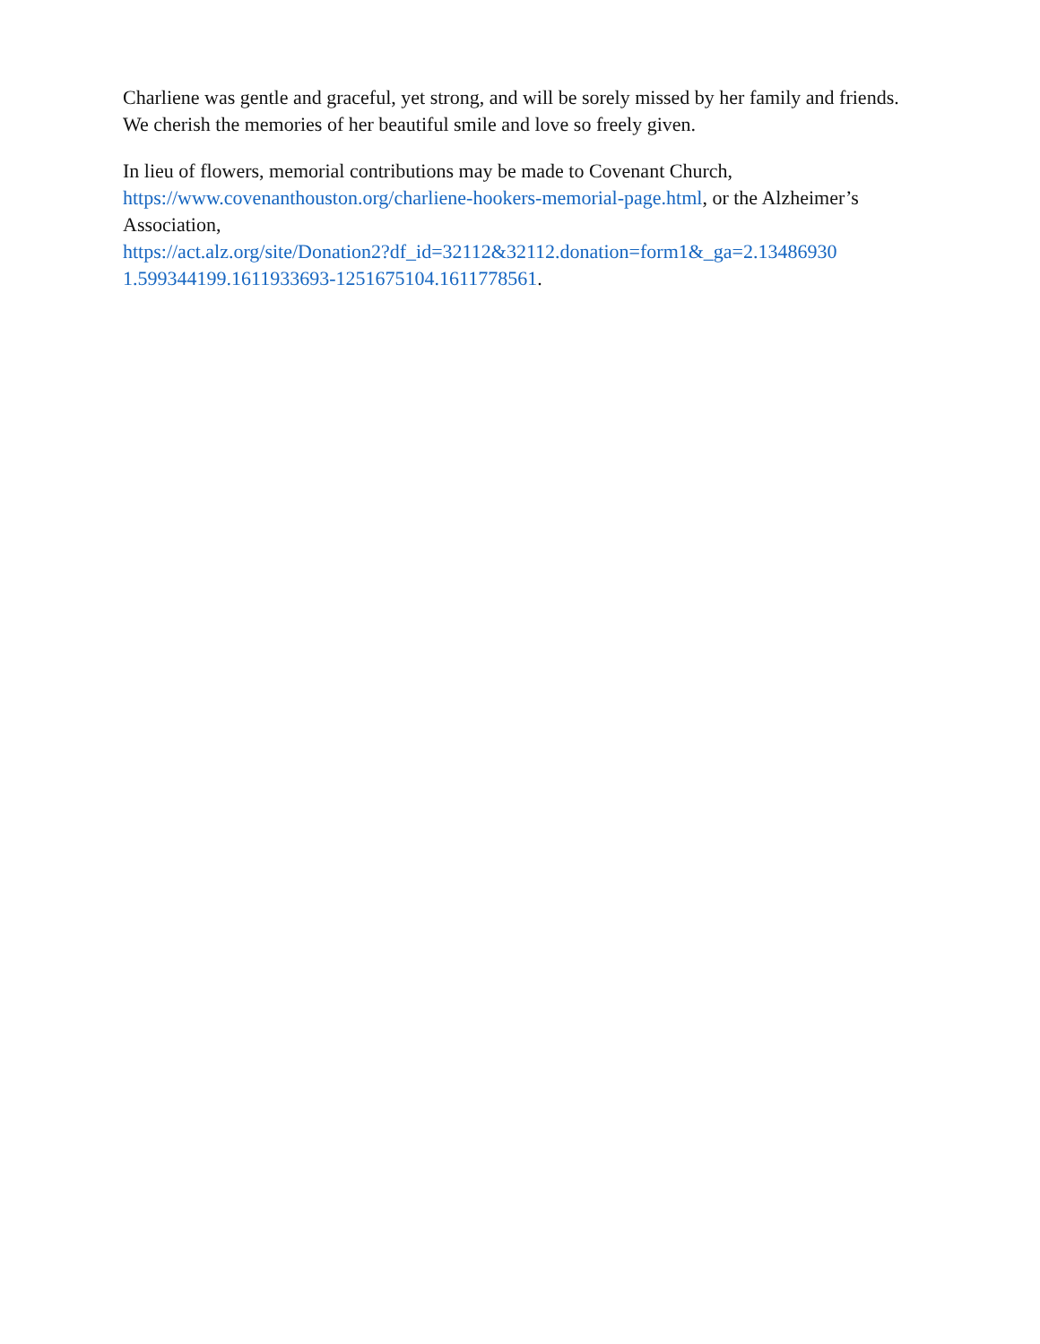Charliene was gentle and graceful, yet strong, and will be sorely missed by her family and friends. We cherish the memories of her beautiful smile and love so freely given.
In lieu of flowers, memorial contributions may be made to Covenant Church, https://www.covenanthouston.org/charliene-hookers-memorial-page.html, or the Alzheimer’s Association,
https://act.alz.org/site/Donation2?df_id=32112&32112.donation=form1&_ga=2.13486930
1.599344199.1611933693-1251675104.1611778561.